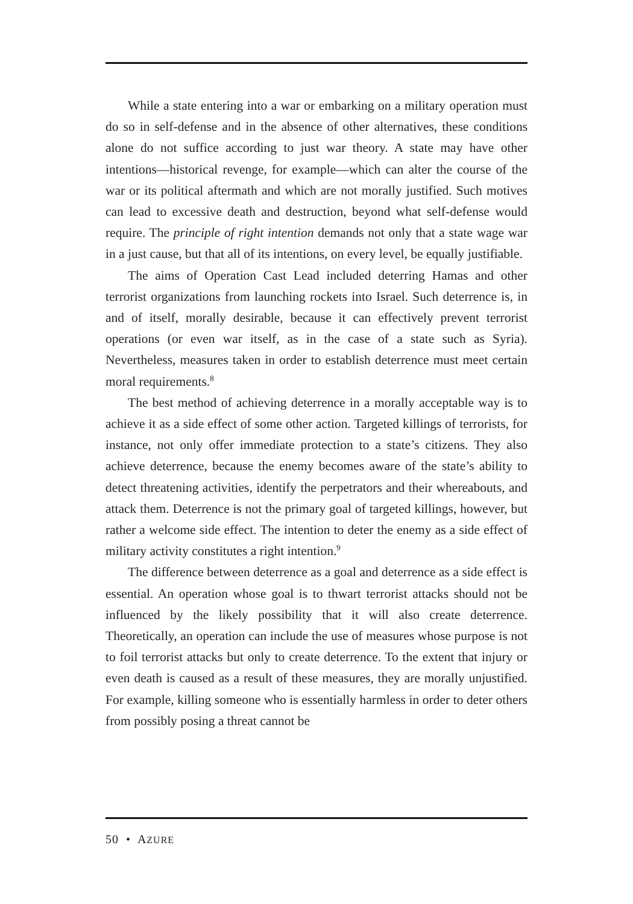While a state entering into a war or embarking on a military operation must do so in self-defense and in the absence of other alternatives, these conditions alone do not suffice according to just war theory. A state may have other intentions—historical revenge, for example—which can alter the course of the war or its political aftermath and which are not morally justified. Such motives can lead to excessive death and destruction, beyond what self-defense would require. The principle of right intention demands not only that a state wage war in a just cause, but that all of its intentions, on every level, be equally justifiable.
The aims of Operation Cast Lead included deterring Hamas and other terrorist organizations from launching rockets into Israel. Such deterrence is, in and of itself, morally desirable, because it can effectively prevent terrorist operations (or even war itself, as in the case of a state such as Syria). Nevertheless, measures taken in order to establish deterrence must meet certain moral requirements.<sup>8</sup>
The best method of achieving deterrence in a morally acceptable way is to achieve it as a side effect of some other action. Targeted killings of terrorists, for instance, not only offer immediate protection to a state’s citizens. They also achieve deterrence, because the enemy becomes aware of the state’s ability to detect threatening activities, identify the perpetrators and their whereabouts, and attack them. Deterrence is not the primary goal of targeted killings, however, but rather a welcome side effect. The intention to deter the enemy as a side effect of military activity constitutes a right intention.<sup>9</sup>
The difference between deterrence as a goal and deterrence as a side effect is essential. An operation whose goal is to thwart terrorist attacks should not be influenced by the likely possibility that it will also create deterrence. Theoretically, an operation can include the use of measures whose purpose is not to foil terrorist attacks but only to create deterrence. To the extent that injury or even death is caused as a result of these measures, they are morally unjustified. For example, killing someone who is essentially harmless in order to deter others from possibly posing a threat cannot be
50 • AZURE